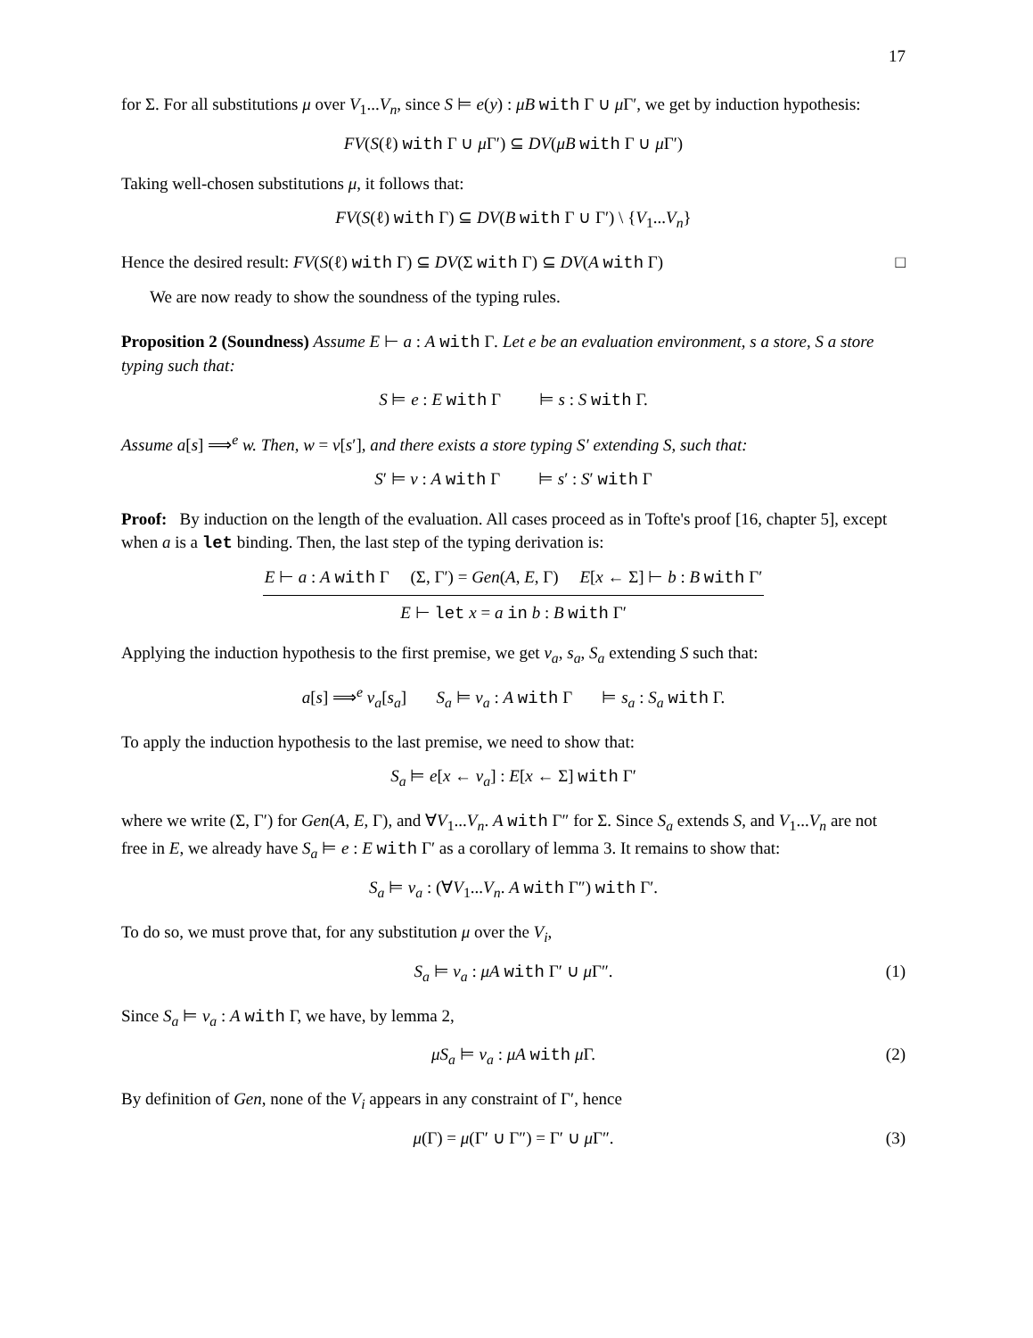17
for Σ. For all substitutions μ over V<sub>1</sub>...V<sub>n</sub>, since S ⊨ e(y) : μB with Γ ∪ μ Γ′, we get by induction hypothesis:
FV(S(ℓ) with Γ ∪ μ Γ′) ⊆ DV(μB with Γ ∪ μ Γ′)
Taking well-chosen substitutions μ, it follows that:
FV(S(ℓ) with Γ) ⊆ DV(B with Γ ∪ Γ′) \ {V<sub>1</sub>...V<sub>n</sub>}
Hence the desired result: FV(S(ℓ) with Γ) ⊆ DV(Σ with Γ) ⊆ DV(A with Γ) □
We are now ready to show the soundness of the typing rules.
Proposition 2 (Soundness) Assume E ⊢ a : A with Γ. Let e be an evaluation environment, s a store, S a store typing such that:
S ⊨ e : E with Γ ⊨ s : S with Γ.
Assume a[s] ⟹<sup>e</sup> w. Then, w = v[s′], and there exists a store typing S′ extending S, such that:
S′ ⊨ v : A with Γ ⊨ s′ : S′ with Γ
Proof: By induction on the length of the evaluation. All cases proceed as in Tofte's proof [16, chapter 5], except when a is a let binding. Then, the last step of the typing derivation is:
E ⊢ a : A with Γ (Σ, Γ′) = Gen(A, E, Γ) E[x ← Σ] ⊢ b : B with Γ′
E ⊢ let x = a in b : B with Γ′
Applying the induction hypothesis to the first premise, we get v<sub>a</sub>, s<sub>a</sub>, S<sub>a</sub> extending S such that:
a[s] ⟹<sup>e</sup> v<sub>a</sub>[s<sub>a</sub>] S<sub>a</sub> ⊨ v<sub>a</sub> : A with Γ ⊨ s<sub>a</sub> : S<sub>a</sub> with Γ.
To apply the induction hypothesis to the last premise, we need to show that:
S<sub>a</sub> ⊨ e[x ← v<sub>a</sub>] : E[x ← Σ] with Γ′
where we write (Σ, Γ′) for Gen(A, E, Γ), and ∀V<sub>1</sub>...V<sub>n</sub>. A with Γ″ for Σ. Since S<sub>a</sub> extends S, and V<sub>1</sub>...V<sub>n</sub> are not free in E, we already have S<sub>a</sub> ⊨ e : E with Γ′ as a corollary of lemma 3. It remains to show that:
S<sub>a</sub> ⊨ v<sub>a</sub> : (∀V<sub>1</sub>...V<sub>n</sub>. A with Γ″) with Γ′.
To do so, we must prove that, for any substitution μ over the V<sub>i</sub>,
S<sub>a</sub> ⊨ v<sub>a</sub> : μA with Γ′ ∪ μ Γ″. (1)
Since S<sub>a</sub> ⊨ v<sub>a</sub> : A with Γ, we have, by lemma 2,
μS<sub>a</sub> ⊨ v<sub>a</sub> : μA with μ Γ. (2)
By definition of Gen, none of the V<sub>i</sub> appears in any constraint of Γ′, hence
μ(Γ) = μ(Γ′ ∪ Γ″) = Γ′ ∪ μ Γ″. (3)